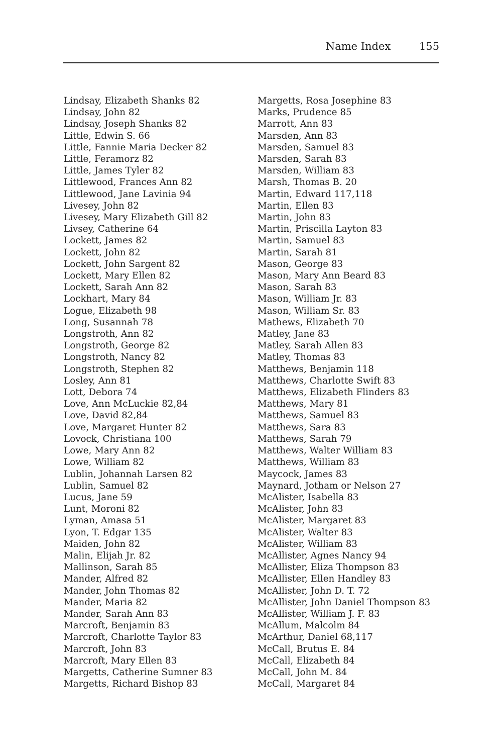Name Index 155
Lindsay, Elizabeth Shanks 82
Lindsay, John 82
Lindsay, Joseph Shanks 82
Little, Edwin S. 66
Little, Fannie Maria Decker 82
Little, Feramorz 82
Little, James Tyler 82
Littlewood, Frances Ann 82
Littlewood, Jane Lavinia 94
Livesey, John 82
Livesey, Mary Elizabeth Gill 82
Livsey, Catherine 64
Lockett, James 82
Lockett, John 82
Lockett, John Sargent 82
Lockett, Mary Ellen 82
Lockett, Sarah Ann 82
Lockhart, Mary 84
Logue, Elizabeth 98
Long, Susannah 78
Longstroth, Ann 82
Longstroth, George 82
Longstroth, Nancy 82
Longstroth, Stephen 82
Losley, Ann 81
Lott, Debora 74
Love, Ann McLuckie 82,84
Love, David 82,84
Love, Margaret Hunter 82
Lovock, Christiana 100
Lowe, Mary Ann 82
Lowe, William 82
Lublin, Johannah Larsen 82
Lublin, Samuel 82
Lucus, Jane 59
Lunt, Moroni 82
Lyman, Amasa 51
Lyon, T. Edgar 135
Maiden, John 82
Malin, Elijah Jr. 82
Mallinson, Sarah 85
Mander, Alfred 82
Mander, John Thomas 82
Mander, Maria 82
Mander, Sarah Ann 83
Marcroft, Benjamin 83
Marcroft, Charlotte Taylor 83
Marcroft, John 83
Marcroft, Mary Ellen 83
Margetts, Catherine Sumner 83
Margetts, Richard Bishop 83
Margetts, Rosa Josephine 83
Marks, Prudence 85
Marrott, Ann 83
Marsden, Ann 83
Marsden, Samuel 83
Marsden, Sarah 83
Marsden, William 83
Marsh, Thomas B. 20
Martin, Edward 117,118
Martin, Ellen 83
Martin, John 83
Martin, Priscilla Layton 83
Martin, Samuel 83
Martin, Sarah 81
Mason, George 83
Mason, Mary Ann Beard 83
Mason, Sarah 83
Mason, William Jr. 83
Mason, William Sr. 83
Mathews, Elizabeth 70
Matley, Jane 83
Matley, Sarah Allen 83
Matley, Thomas 83
Matthews, Benjamin 118
Matthews, Charlotte Swift 83
Matthews, Elizabeth Flinders 83
Matthews, Mary 81
Matthews, Samuel 83
Matthews, Sara 83
Matthews, Sarah 79
Matthews, Walter William 83
Matthews, William 83
Maycock, James 83
Maynard, Jotham or Nelson 27
McAlister, Isabella 83
McAlister, John 83
McAlister, Margaret 83
McAlister, Walter 83
McAlister, William 83
McAllister, Agnes Nancy 94
McAllister, Eliza Thompson 83
McAllister, Ellen Handley 83
McAllister, John D. T. 72
McAllister, John Daniel Thompson 83
McAllister, William J. F. 83
McAllum, Malcolm 84
McArthur, Daniel 68,117
McCall, Brutus E. 84
McCall, Elizabeth 84
McCall, John M. 84
McCall, Margaret 84